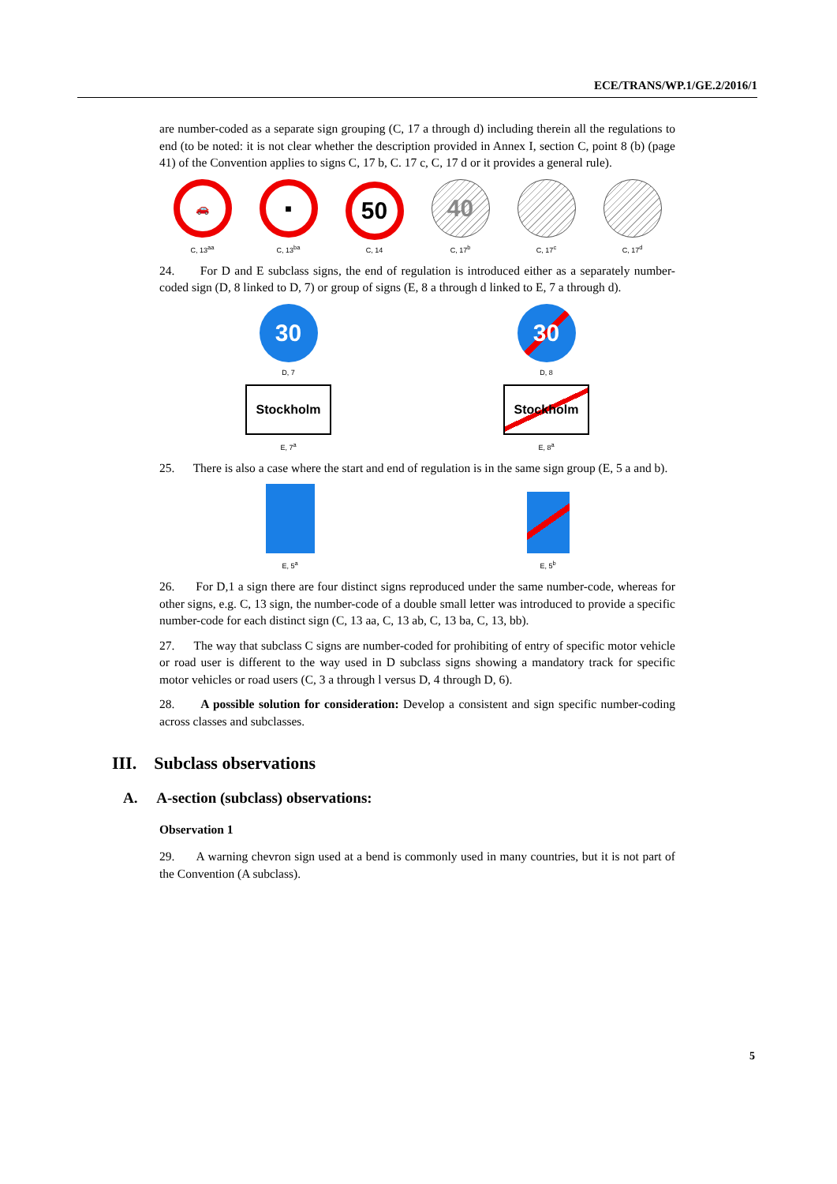ECE/TRANS/WP.1/GE.2/2016/1
are number-coded as a separate sign grouping (C, 17 a through d) including therein all the regulations to end (to be noted: it is not clear whether the description provided in Annex I, section C, point 8 (b) (page 41) of the Convention applies to signs C, 17 b, C. 17 c, C, 17 d or it provides a general rule).
🚗
C, 13<sup>aa</sup>
■
C, 13<sup>ba</sup>
50
C, 14
40
C, 17<sup>b</sup>
C, 17<sup>c</sup>
C, 17<sup>d</sup>
24. For D and E subclass signs, the end of regulation is introduced either as a separately number-coded sign (D, 8 linked to D, 7) or group of signs (E, 8 a through d linked to E, 7 a through d).
30
D, 7
30
D, 8
Stockholm
E, 7<sup>a</sup>
Stockholm
E, 8<sup>a</sup>
25. There is also a case where the start and end of regulation is in the same sign group (E, 5 a and b).
E, 5<sup>a</sup>
E, 5<sup>b</sup>
26. For D,1 a sign there are four distinct signs reproduced under the same number-code, whereas for other signs, e.g. C, 13 sign, the number-code of a double small letter was introduced to provide a specific number-code for each distinct sign (C, 13 aa, C, 13 ab, C, 13 ba, C, 13, bb).
27. The way that subclass C signs are number-coded for prohibiting of entry of specific motor vehicle or road user is different to the way used in D subclass signs showing a mandatory track for specific motor vehicles or road users (C, 3 a through l versus D, 4 through D, 6).
28. A possible solution for consideration: Develop a consistent and sign specific number-coding across classes and subclasses.
III. Subclass observations
A. A-section (subclass) observations:
Observation 1
29. A warning chevron sign used at a bend is commonly used in many countries, but it is not part of the Convention (A subclass).
5